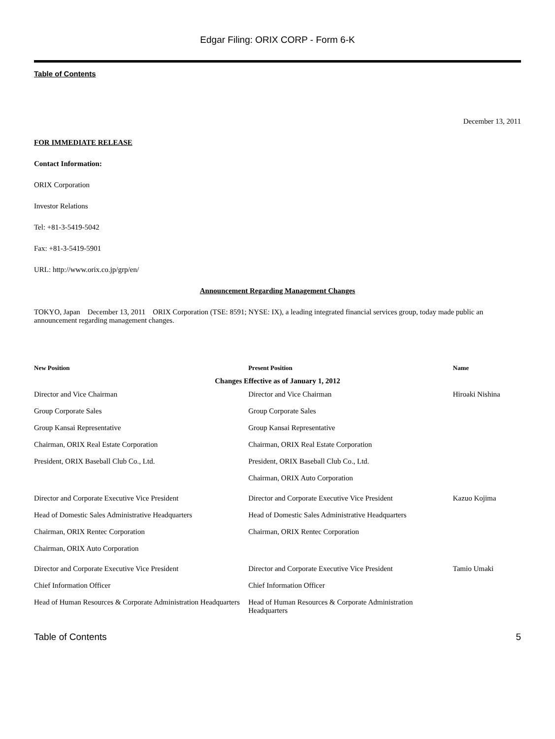Edgar Filing: ORIX CORP - Form 6-K
Table of Contents
December 13, 2011
FOR IMMEDIATE RELEASE
Contact Information:
ORIX Corporation
Investor Relations
Tel: +81-3-5419-5042
Fax: +81-3-5419-5901
URL: http://www.orix.co.jp/grp/en/
Announcement Regarding Management Changes
TOKYO, Japan December 13, 2011 ORIX Corporation (TSE: 8591; NYSE: IX), a leading integrated financial services group, today made public an announcement regarding management changes.
| New Position | Present Position | Name |
| --- | --- | --- |
| Changes Effective as of January 1, 2012 | | |
| Director and Vice Chairman Group Corporate Sales Group Kansai Representative Chairman, ORIX Real Estate Corporation President, ORIX Baseball Club Co., Ltd. | Director and Vice Chairman Group Corporate Sales Group Kansai Representative Chairman, ORIX Real Estate Corporation President, ORIX Baseball Club Co., Ltd. Chairman, ORIX Auto Corporation | Hiroaki Nishina |
| Director and Corporate Executive Vice President Head of Domestic Sales Administrative Headquarters Chairman, ORIX Rentec Corporation Chairman, ORIX Auto Corporation | Director and Corporate Executive Vice President Head of Domestic Sales Administrative Headquarters Chairman, ORIX Rentec Corporation | Kazuo Kojima |
| Director and Corporate Executive Vice President Chief Information Officer Head of Human Resources & Corporate Administration Headquarters | Director and Corporate Executive Vice President Chief Information Officer Head of Human Resources & Corporate Administration Headquarters | Tamio Umaki |
Table of Contents 5